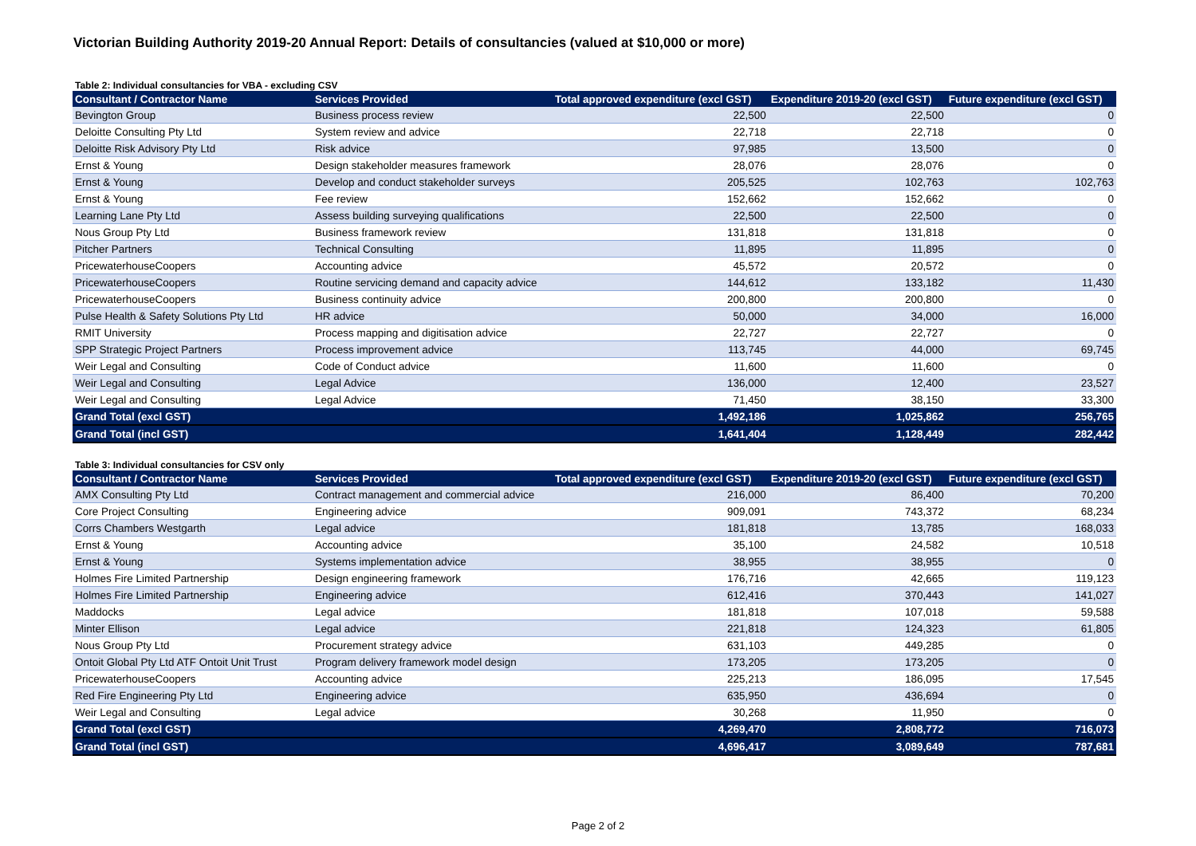Victorian Building Authority 2019-20 Annual Report: Details of consultancies (valued at $10,000 or more)
Table 2: Individual consultancies for VBA - excluding CSV
| Consultant / Contractor Name | Services Provided | Total approved expenditure (excl GST) | Expenditure 2019-20 (excl GST) | Future expenditure (excl GST) |
| --- | --- | --- | --- | --- |
| Bevington Group | Business process review | 22,500 | 22,500 | 0 |
| Deloitte Consulting Pty Ltd | System review and advice | 22,718 | 22,718 | 0 |
| Deloitte Risk Advisory Pty Ltd | Risk advice | 97,985 | 13,500 | 0 |
| Ernst & Young | Design stakeholder measures framework | 28,076 | 28,076 | 0 |
| Ernst & Young | Develop and conduct stakeholder surveys | 205,525 | 102,763 | 102,763 |
| Ernst & Young | Fee review | 152,662 | 152,662 | 0 |
| Learning Lane Pty Ltd | Assess building surveying qualifications | 22,500 | 22,500 | 0 |
| Nous Group Pty Ltd | Business framework review | 131,818 | 131,818 | 0 |
| Pitcher Partners | Technical Consulting | 11,895 | 11,895 | 0 |
| PricewaterhouseCoopers | Accounting advice | 45,572 | 20,572 | 0 |
| PricewaterhouseCoopers | Routine servicing demand and capacity advice | 144,612 | 133,182 | 11,430 |
| PricewaterhouseCoopers | Business continuity advice | 200,800 | 200,800 | 0 |
| Pulse Health & Safety Solutions Pty Ltd | HR advice | 50,000 | 34,000 | 16,000 |
| RMIT University | Process mapping and digitisation advice | 22,727 | 22,727 | 0 |
| SPP Strategic Project Partners | Process improvement advice | 113,745 | 44,000 | 69,745 |
| Weir Legal and Consulting | Code of Conduct advice | 11,600 | 11,600 | 0 |
| Weir Legal and Consulting | Legal Advice | 136,000 | 12,400 | 23,527 |
| Weir Legal and Consulting | Legal Advice | 71,450 | 38,150 | 33,300 |
| Grand Total (excl GST) | | 1,492,186 | 1,025,862 | 256,765 |
| Grand Total (incl GST) | | 1,641,404 | 1,128,449 | 282,442 |
Table 3: Individual consultancies for CSV only
| Consultant / Contractor Name | Services Provided | Total approved expenditure (excl GST) | Expenditure 2019-20 (excl GST) | Future expenditure (excl GST) |
| --- | --- | --- | --- | --- |
| AMX Consulting Pty Ltd | Contract management and commercial advice | 216,000 | 86,400 | 70,200 |
| Core Project Consulting | Engineering advice | 909,091 | 743,372 | 68,234 |
| Corrs Chambers Westgarth | Legal advice | 181,818 | 13,785 | 168,033 |
| Ernst & Young | Accounting advice | 35,100 | 24,582 | 10,518 |
| Ernst & Young | Systems implementation advice | 38,955 | 38,955 | 0 |
| Holmes Fire Limited Partnership | Design engineering framework | 176,716 | 42,665 | 119,123 |
| Holmes Fire Limited Partnership | Engineering advice | 612,416 | 370,443 | 141,027 |
| Maddocks | Legal advice | 181,818 | 107,018 | 59,588 |
| Minter Ellison | Legal advice | 221,818 | 124,323 | 61,805 |
| Nous Group Pty Ltd | Procurement strategy advice | 631,103 | 449,285 | 0 |
| Ontoit Global Pty Ltd ATF Ontoit Unit Trust | Program delivery framework model design | 173,205 | 173,205 | 0 |
| PricewaterhouseCoopers | Accounting advice | 225,213 | 186,095 | 17,545 |
| Red Fire Engineering Pty Ltd | Engineering advice | 635,950 | 436,694 | 0 |
| Weir Legal and Consulting | Legal advice | 30,268 | 11,950 | 0 |
| Grand Total (excl GST) | | 4,269,470 | 2,808,772 | 716,073 |
| Grand Total (incl GST) | | 4,696,417 | 3,089,649 | 787,681 |
Page 2 of 2